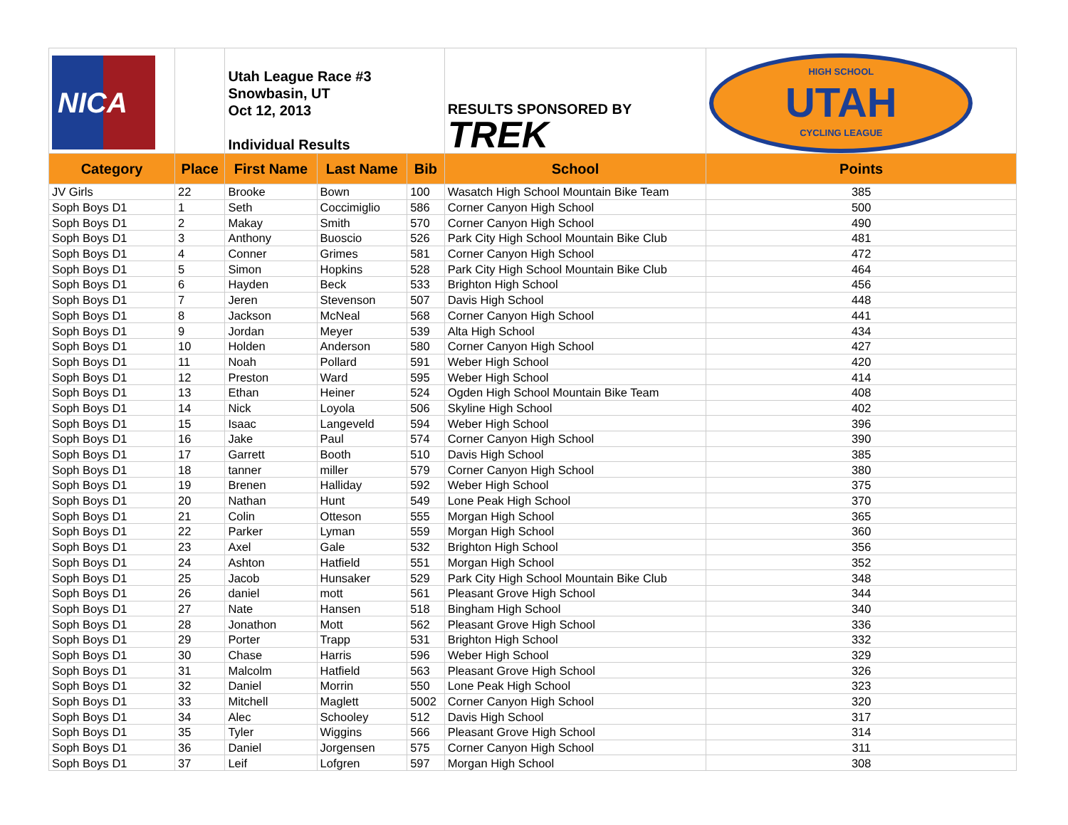| NICA | | Utah League Race #3 Snowbasin, UT Oct 12, 2013 Individual Results | | | RESULTS SPONSORED BY TREK | HIGH SCHOOL UTAH CYCLING LEAGUE |
| Category | Place | First Name | Last Name | Bib | School | Points |
| JV Girls | 22 | Brooke | Bown | 100 | Wasatch High School Mountain Bike Team | 385 |
| Soph Boys D1 | 1 | Seth | Coccimiglio | 586 | Corner Canyon High School | 500 |
| Soph Boys D1 | 2 | Makay | Smith | 570 | Corner Canyon High School | 490 |
| Soph Boys D1 | 3 | Anthony | Buoscio | 526 | Park City High School Mountain Bike Club | 481 |
| Soph Boys D1 | 4 | Conner | Grimes | 581 | Corner Canyon High School | 472 |
| Soph Boys D1 | 5 | Simon | Hopkins | 528 | Park City High School Mountain Bike Club | 464 |
| Soph Boys D1 | 6 | Hayden | Beck | 533 | Brighton High School | 456 |
| Soph Boys D1 | 7 | Jeren | Stevenson | 507 | Davis High School | 448 |
| Soph Boys D1 | 8 | Jackson | McNeal | 568 | Corner Canyon High School | 441 |
| Soph Boys D1 | 9 | Jordan | Meyer | 539 | Alta High School | 434 |
| Soph Boys D1 | 10 | Holden | Anderson | 580 | Corner Canyon High School | 427 |
| Soph Boys D1 | 11 | Noah | Pollard | 591 | Weber High School | 420 |
| Soph Boys D1 | 12 | Preston | Ward | 595 | Weber High School | 414 |
| Soph Boys D1 | 13 | Ethan | Heiner | 524 | Ogden High School Mountain Bike Team | 408 |
| Soph Boys D1 | 14 | Nick | Loyola | 506 | Skyline High School | 402 |
| Soph Boys D1 | 15 | Isaac | Langeveld | 594 | Weber High School | 396 |
| Soph Boys D1 | 16 | Jake | Paul | 574 | Corner Canyon High School | 390 |
| Soph Boys D1 | 17 | Garrett | Booth | 510 | Davis High School | 385 |
| Soph Boys D1 | 18 | tanner | miller | 579 | Corner Canyon High School | 380 |
| Soph Boys D1 | 19 | Brenen | Halliday | 592 | Weber High School | 375 |
| Soph Boys D1 | 20 | Nathan | Hunt | 549 | Lone Peak High School | 370 |
| Soph Boys D1 | 21 | Colin | Otteson | 555 | Morgan High School | 365 |
| Soph Boys D1 | 22 | Parker | Lyman | 559 | Morgan High School | 360 |
| Soph Boys D1 | 23 | Axel | Gale | 532 | Brighton High School | 356 |
| Soph Boys D1 | 24 | Ashton | Hatfield | 551 | Morgan High School | 352 |
| Soph Boys D1 | 25 | Jacob | Hunsaker | 529 | Park City High School Mountain Bike Club | 348 |
| Soph Boys D1 | 26 | daniel | mott | 561 | Pleasant Grove High School | 344 |
| Soph Boys D1 | 27 | Nate | Hansen | 518 | Bingham High School | 340 |
| Soph Boys D1 | 28 | Jonathon | Mott | 562 | Pleasant Grove High School | 336 |
| Soph Boys D1 | 29 | Porter | Trapp | 531 | Brighton High School | 332 |
| Soph Boys D1 | 30 | Chase | Harris | 596 | Weber High School | 329 |
| Soph Boys D1 | 31 | Malcolm | Hatfield | 563 | Pleasant Grove High School | 326 |
| Soph Boys D1 | 32 | Daniel | Morrin | 550 | Lone Peak High School | 323 |
| Soph Boys D1 | 33 | Mitchell | Maglett | 5002 | Corner Canyon High School | 320 |
| Soph Boys D1 | 34 | Alec | Schooley | 512 | Davis High School | 317 |
| Soph Boys D1 | 35 | Tyler | Wiggins | 566 | Pleasant Grove High School | 314 |
| Soph Boys D1 | 36 | Daniel | Jorgensen | 575 | Corner Canyon High School | 311 |
| Soph Boys D1 | 37 | Leif | Lofgren | 597 | Morgan High School | 308 |